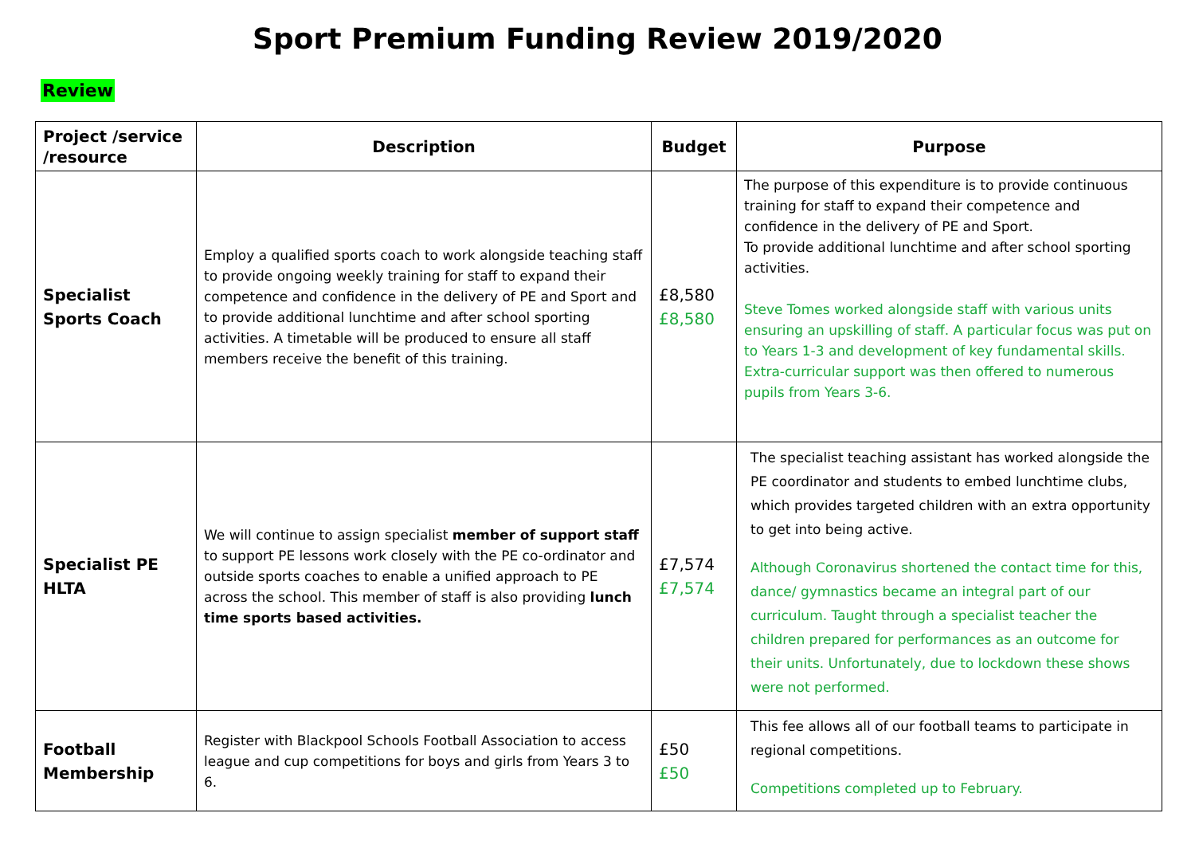Sport Premium Funding Review 2019/2020
Review
| Project /service /resource | Description | Budget | Purpose |
| --- | --- | --- | --- |
| Specialist Sports Coach | Employ a qualified sports coach to work alongside teaching staff to provide ongoing weekly training for staff to expand their competence and confidence in the delivery of PE and Sport and to provide additional lunchtime and after school sporting activities. A timetable will be produced to ensure all staff members receive the benefit of this training. | £8,580 £8,580 | The purpose of this expenditure is to provide continuous training for staff to expand their competence and confidence in the delivery of PE and Sport. To provide additional lunchtime and after school sporting activities. Steve Tomes worked alongside staff with various units ensuring an upskilling of staff. A particular focus was put on to Years 1-3 and development of key fundamental skills. Extra-curricular support was then offered to numerous pupils from Years 3-6. |
| Specialist PE HLTA | We will continue to assign specialist member of support staff to support PE lessons work closely with the PE co-ordinator and outside sports coaches to enable a unified approach to PE across the school. This member of staff is also providing lunch time sports based activities. | £7,574 £7,574 | The specialist teaching assistant has worked alongside the PE coordinator and students to embed lunchtime clubs, which provides targeted children with an extra opportunity to get into being active. Although Coronavirus shortened the contact time for this, dance/ gymnastics became an integral part of our curriculum. Taught through a specialist teacher the children prepared for performances as an outcome for their units. Unfortunately, due to lockdown these shows were not performed. |
| Football Membership | Register with Blackpool Schools Football Association to access league and cup competitions for boys and girls from Years 3 to 6. | £50 £50 | This fee allows all of our football teams to participate in regional competitions. Competitions completed up to February. |